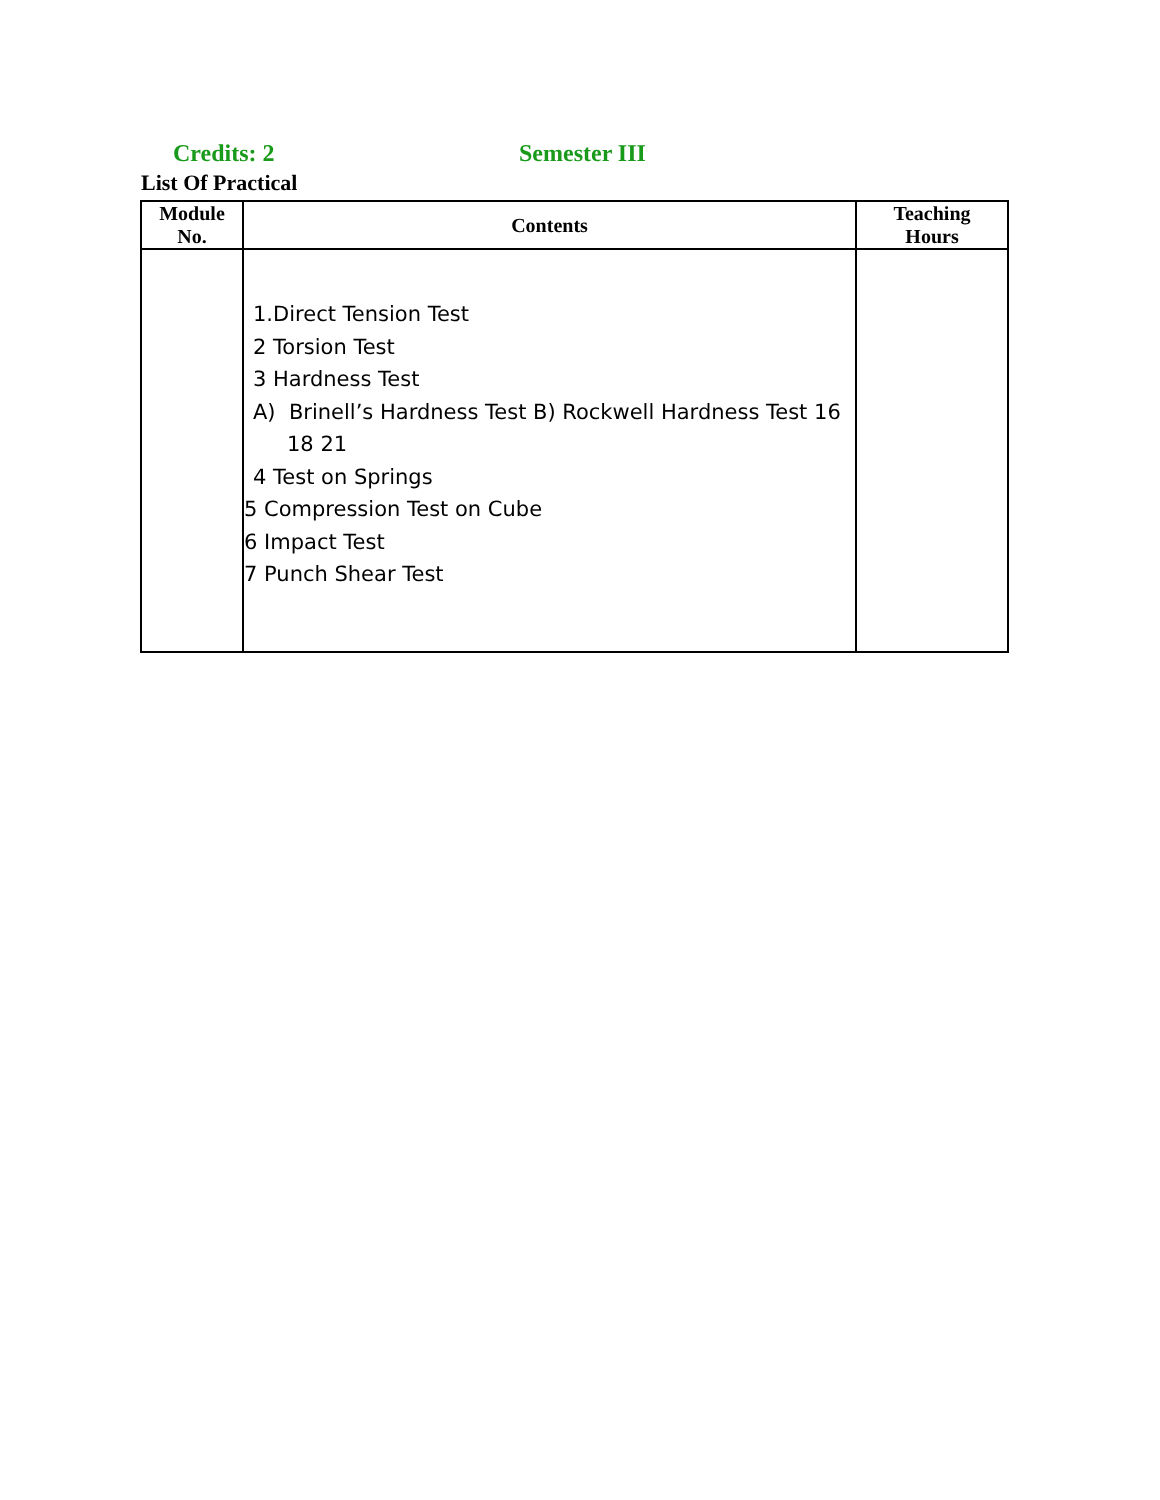Credits: 2 Semester III
List Of Practical
| Module No. | Contents | Teaching Hours |
| --- | --- | --- |
| | 1.Direct Tension Test 2 Torsion Test 3 Hardness Test A) Brinell’s Hardness Test B) Rockwell Hardness Test 16 18 21 4 Test on Springs 5 Compression Test on Cube 6 Impact Test 7 Punch Shear Test | |